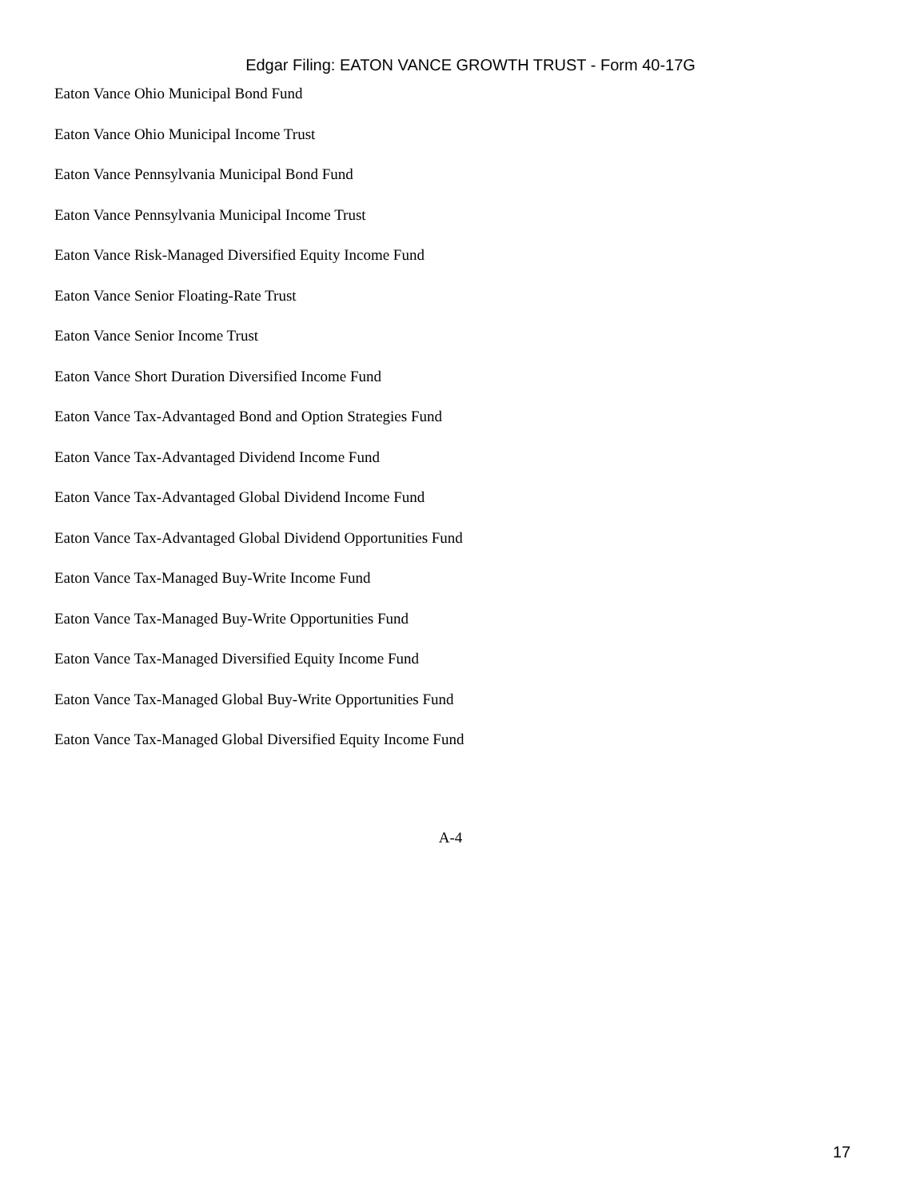Edgar Filing: EATON VANCE GROWTH TRUST - Form 40-17G
Eaton Vance Ohio Municipal Bond Fund
Eaton Vance Ohio Municipal Income Trust
Eaton Vance Pennsylvania Municipal Bond Fund
Eaton Vance Pennsylvania Municipal Income Trust
Eaton Vance Risk-Managed Diversified Equity Income Fund
Eaton Vance Senior Floating-Rate Trust
Eaton Vance Senior Income Trust
Eaton Vance Short Duration Diversified Income Fund
Eaton Vance Tax-Advantaged Bond and Option Strategies Fund
Eaton Vance Tax-Advantaged Dividend Income Fund
Eaton Vance Tax-Advantaged Global Dividend Income Fund
Eaton Vance Tax-Advantaged Global Dividend Opportunities Fund
Eaton Vance Tax-Managed Buy-Write Income Fund
Eaton Vance Tax-Managed Buy-Write Opportunities Fund
Eaton Vance Tax-Managed Diversified Equity Income Fund
Eaton Vance Tax-Managed Global Buy-Write Opportunities Fund
Eaton Vance Tax-Managed Global Diversified Equity Income Fund
A-4
17